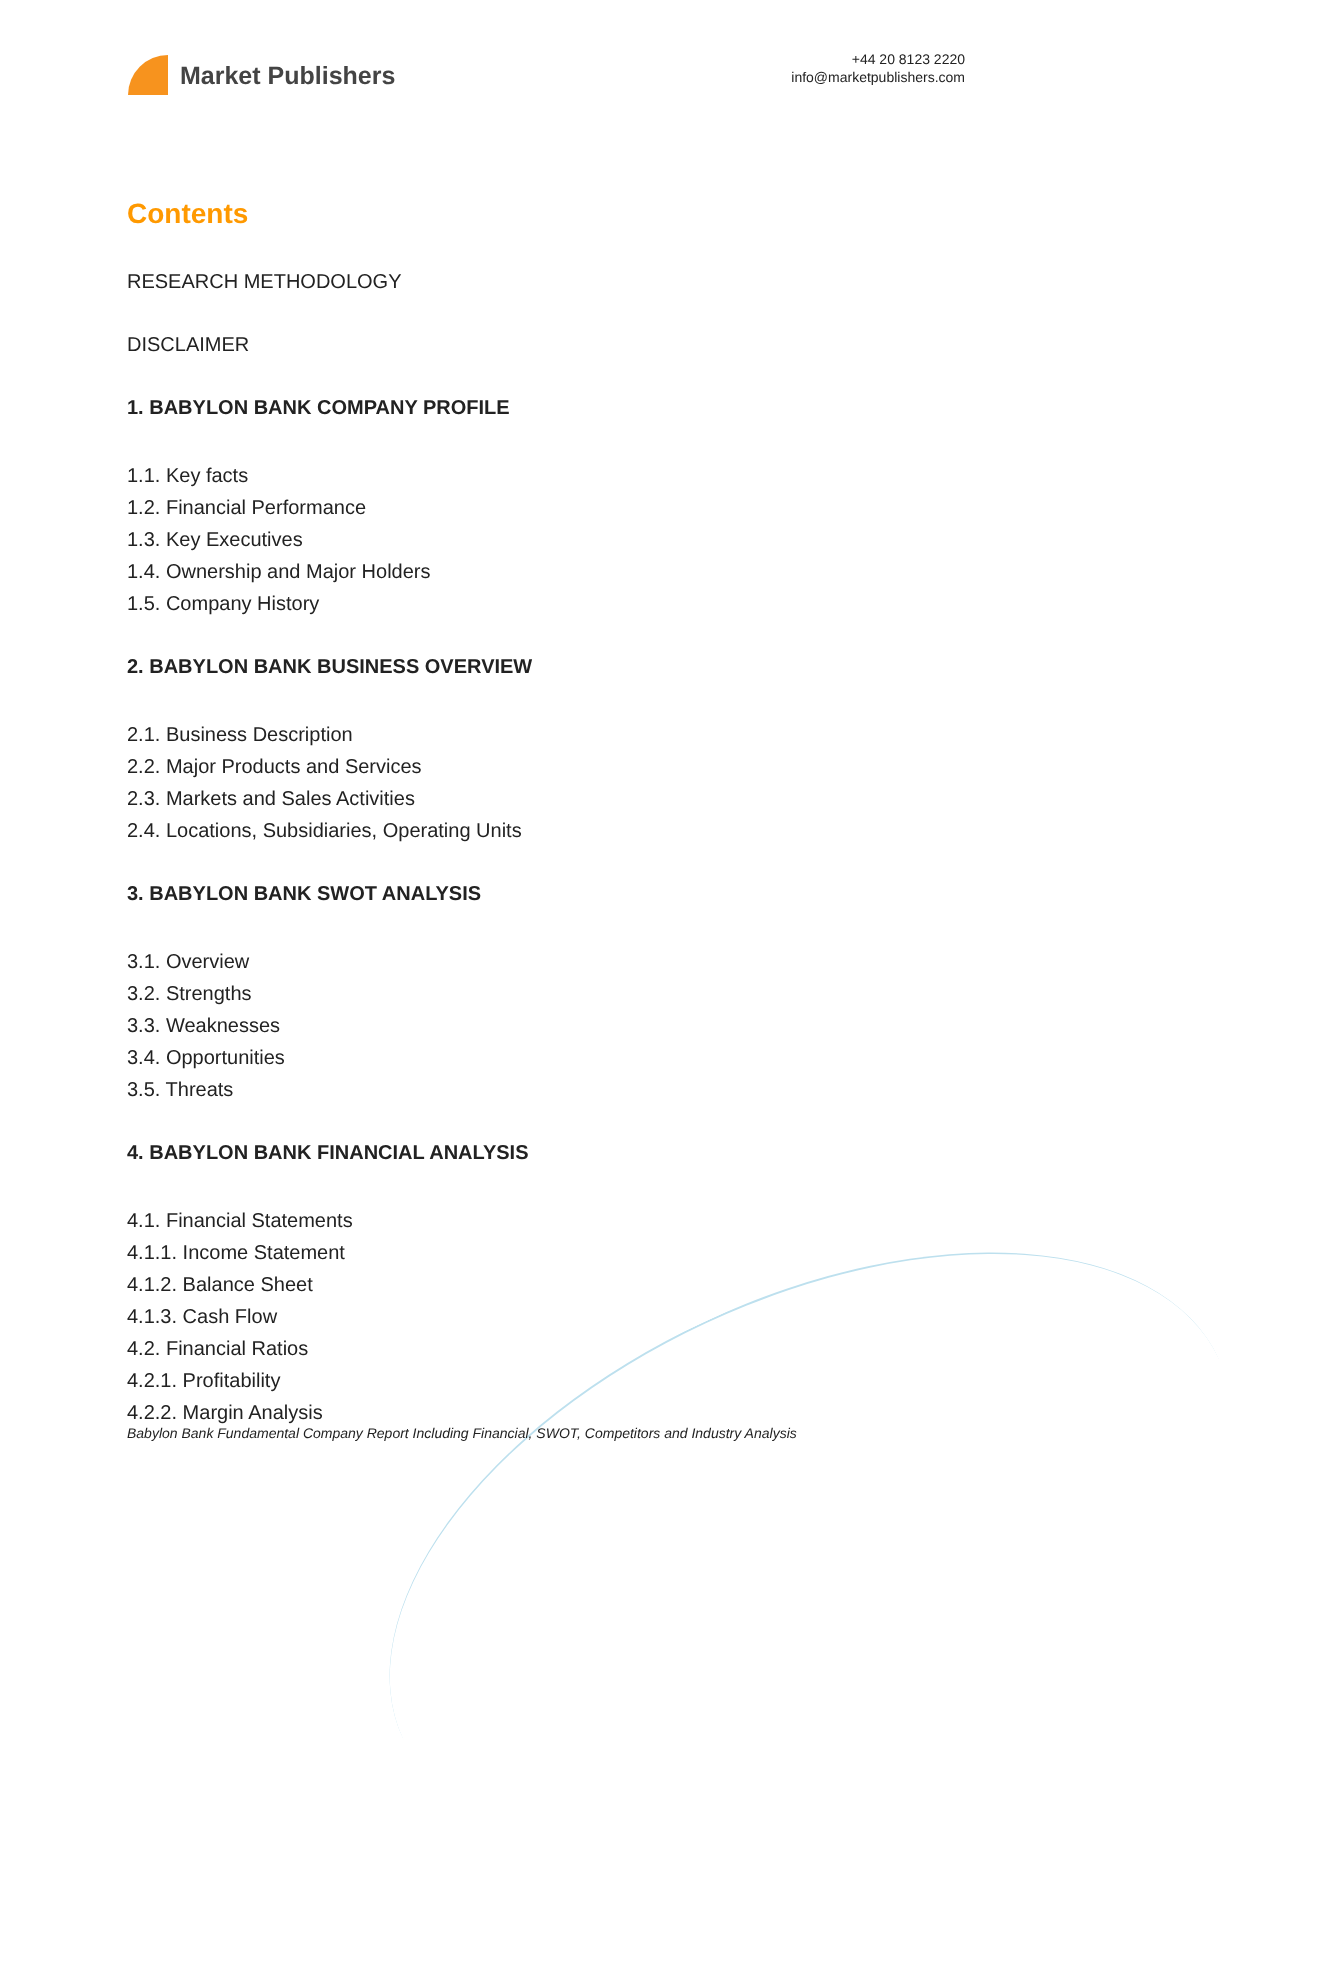Market Publishers
+44 20 8123 2220
info@marketpublishers.com
Contents
RESEARCH METHODOLOGY
DISCLAIMER
1. BABYLON BANK COMPANY PROFILE
1.1. Key facts
1.2. Financial Performance
1.3. Key Executives
1.4. Ownership and Major Holders
1.5. Company History
2. BABYLON BANK BUSINESS OVERVIEW
2.1. Business Description
2.2. Major Products and Services
2.3. Markets and Sales Activities
2.4. Locations, Subsidiaries, Operating Units
3. BABYLON BANK SWOT ANALYSIS
3.1. Overview
3.2. Strengths
3.3. Weaknesses
3.4. Opportunities
3.5. Threats
4. BABYLON BANK FINANCIAL ANALYSIS
4.1. Financial Statements
4.1.1. Income Statement
4.1.2. Balance Sheet
4.1.3. Cash Flow
4.2. Financial Ratios
4.2.1. Profitability
4.2.2. Margin Analysis
Babylon Bank Fundamental Company Report Including Financial, SWOT, Competitors and Industry Analysis